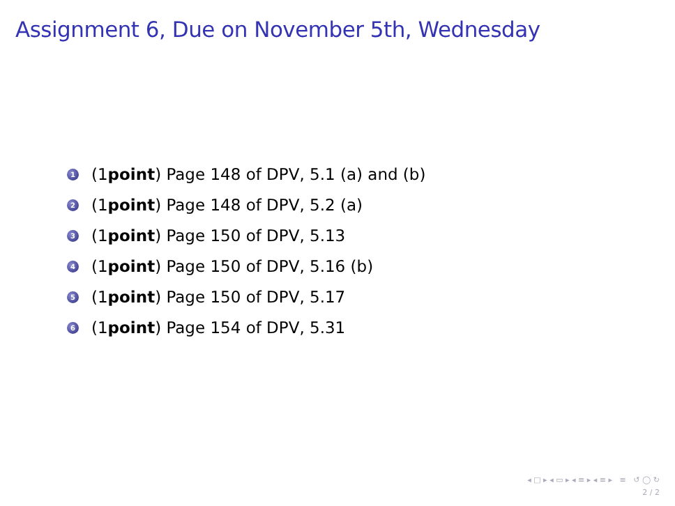Assignment 6, Due on November 5th, Wednesday
1 (1 point) Page 148 of DPV, 5.1 (a) and (b)
2 (1 point) Page 148 of DPV, 5.2 (a)
3 (1 point) Page 150 of DPV, 5.13
4 (1 point) Page 150 of DPV, 5.16 (b)
5 (1 point) Page 150 of DPV, 5.17
6 (1 point) Page 154 of DPV, 5.31
◂ □ ▸ ◂ ▭ ▸ ◂ ≡ ▸ ◂ ≡ ▸ ≡ ↺ ◯ ↻
2 / 2